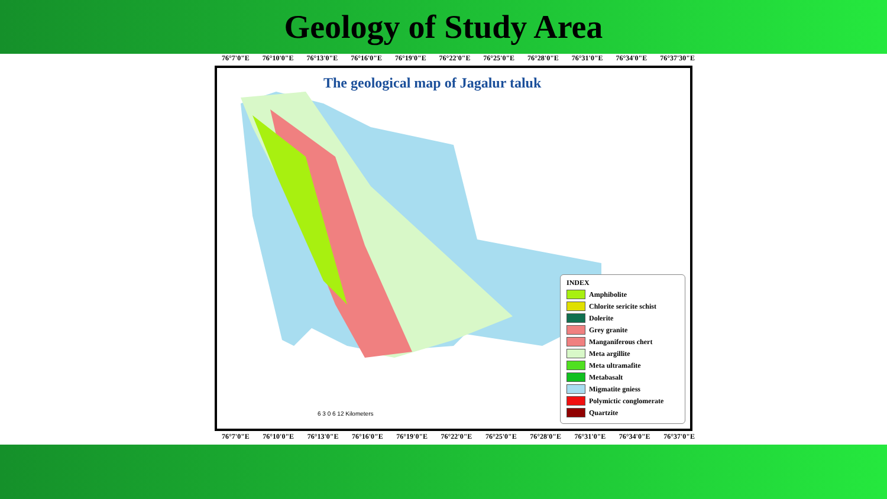Geology of Study Area
76°7'0"E 76°10'0"E 76°13'0"E 76°16'0"E 76°19'0"E 76°22'0"E 76°25'0"E 76°28'0"E 76°31'0"E 76°34'0"E 76°37'30"E
The geological map of Jagalur taluk
6 3 0 6 12 Kilometers
INDEX
Amphibolite
Chlorite sericite schist
Dolerite
Grey granite
Manganiferous chert
Meta argillite
Meta ultramafite
Metabasalt
Migmatite gniess
Polymictic conglomerate
Quartzite
76°7'0"E 76°10'0"E 76°13'0"E 76°16'0"E 76°19'0"E 76°22'0"E 76°25'0"E 76°28'0"E 76°31'0"E 76°34'0"E 76°37'0"E